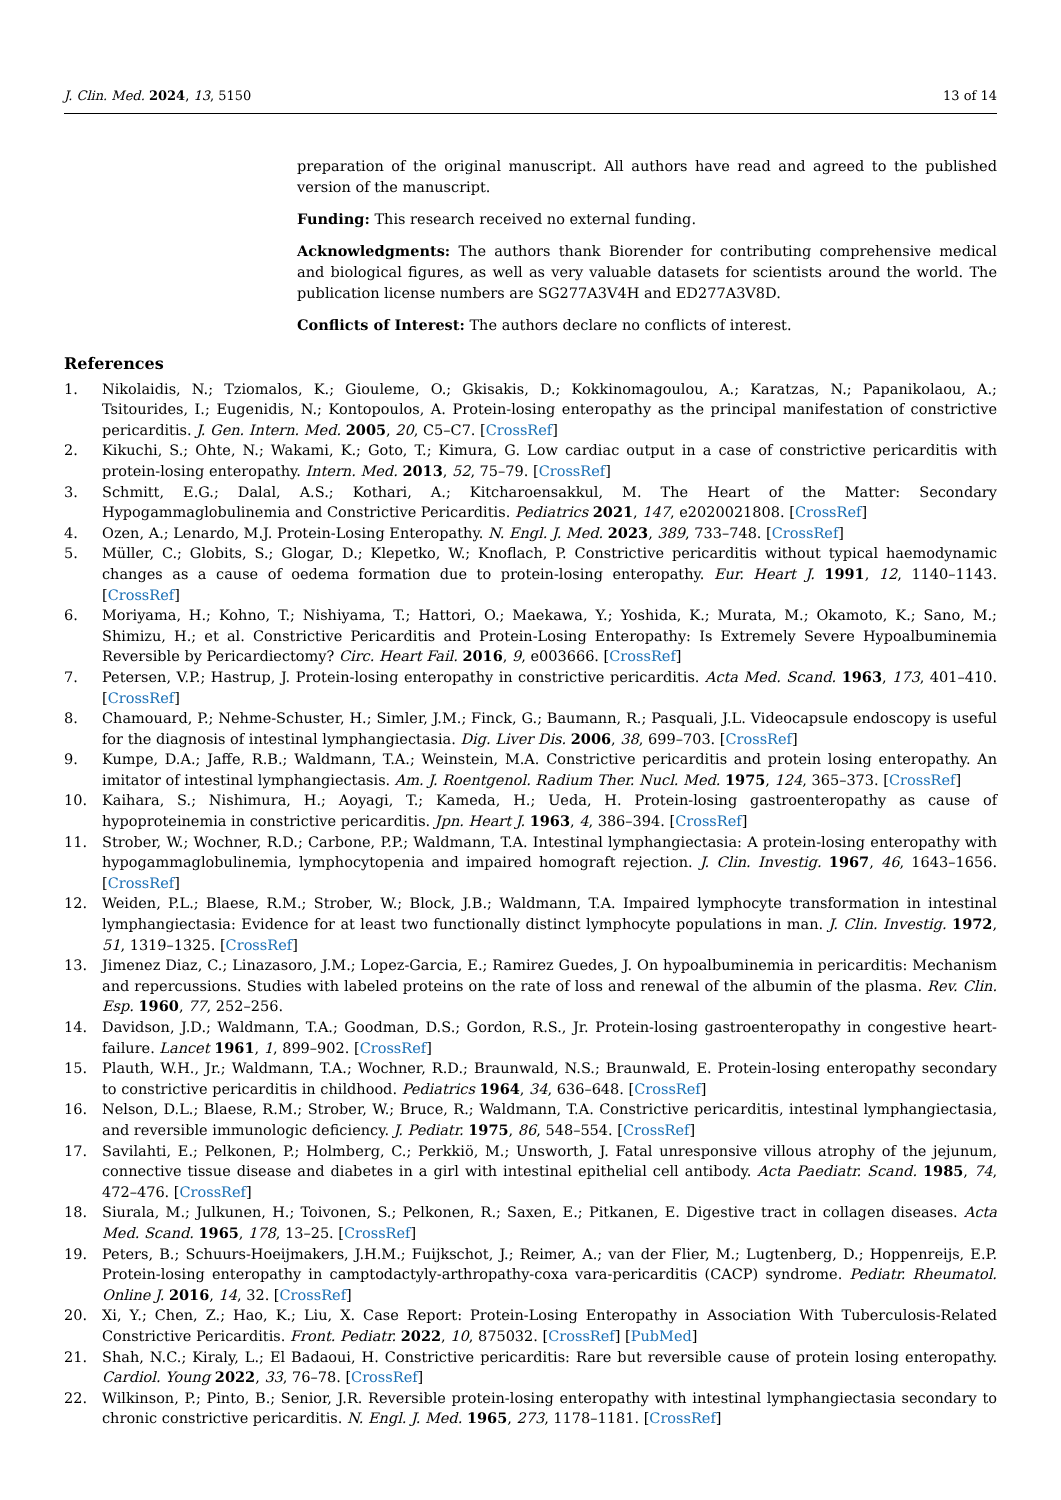J. Clin. Med. 2024, 13, 5150 13 of 14
preparation of the original manuscript. All authors have read and agreed to the published version of the manuscript.
Funding: This research received no external funding.
Acknowledgments: The authors thank Biorender for contributing comprehensive medical and biological figures, as well as very valuable datasets for scientists around the world. The publication license numbers are SG277A3V4H and ED277A3V8D.
Conflicts of Interest: The authors declare no conflicts of interest.
References
1. Nikolaidis, N.; Tziomalos, K.; Giouleme, O.; Gkisakis, D.; Kokkinomagoulou, A.; Karatzas, N.; Papanikolaou, A.; Tsitourides, I.; Eugenidis, N.; Kontopoulos, A. Protein-losing enteropathy as the principal manifestation of constrictive pericarditis. J. Gen. Intern. Med. 2005, 20, C5–C7. [CrossRef]
2. Kikuchi, S.; Ohte, N.; Wakami, K.; Goto, T.; Kimura, G. Low cardiac output in a case of constrictive pericarditis with protein-losing enteropathy. Intern. Med. 2013, 52, 75–79. [CrossRef]
3. Schmitt, E.G.; Dalal, A.S.; Kothari, A.; Kitcharoensakkul, M. The Heart of the Matter: Secondary Hypogammaglobulinemia and Constrictive Pericarditis. Pediatrics 2021, 147, e2020021808. [CrossRef]
4. Ozen, A.; Lenardo, M.J. Protein-Losing Enteropathy. N. Engl. J. Med. 2023, 389, 733–748. [CrossRef]
5. Müller, C.; Globits, S.; Glogar, D.; Klepetko, W.; Knoflach, P. Constrictive pericarditis without typical haemodynamic changes as a cause of oedema formation due to protein-losing enteropathy. Eur. Heart J. 1991, 12, 1140–1143. [CrossRef]
6. Moriyama, H.; Kohno, T.; Nishiyama, T.; Hattori, O.; Maekawa, Y.; Yoshida, K.; Murata, M.; Okamoto, K.; Sano, M.; Shimizu, H.; et al. Constrictive Pericarditis and Protein-Losing Enteropathy: Is Extremely Severe Hypoalbuminemia Reversible by Pericardiectomy? Circ. Heart Fail. 2016, 9, e003666. [CrossRef]
7. Petersen, V.P.; Hastrup, J. Protein-losing enteropathy in constrictive pericarditis. Acta Med. Scand. 1963, 173, 401–410. [CrossRef]
8. Chamouard, P.; Nehme-Schuster, H.; Simler, J.M.; Finck, G.; Baumann, R.; Pasquali, J.L. Videocapsule endoscopy is useful for the diagnosis of intestinal lymphangiectasia. Dig. Liver Dis. 2006, 38, 699–703. [CrossRef]
9. Kumpe, D.A.; Jaffe, R.B.; Waldmann, T.A.; Weinstein, M.A. Constrictive pericarditis and protein losing enteropathy. An imitator of intestinal lymphangiectasis. Am. J. Roentgenol. Radium Ther. Nucl. Med. 1975, 124, 365–373. [CrossRef]
10. Kaihara, S.; Nishimura, H.; Aoyagi, T.; Kameda, H.; Ueda, H. Protein-losing gastroenteropathy as cause of hypoproteinemia in constrictive pericarditis. Jpn. Heart J. 1963, 4, 386–394. [CrossRef]
11. Strober, W.; Wochner, R.D.; Carbone, P.P.; Waldmann, T.A. Intestinal lymphangiectasia: A protein-losing enteropathy with hypogammaglobulinemia, lymphocytopenia and impaired homograft rejection. J. Clin. Investig. 1967, 46, 1643–1656. [CrossRef]
12. Weiden, P.L.; Blaese, R.M.; Strober, W.; Block, J.B.; Waldmann, T.A. Impaired lymphocyte transformation in intestinal lymphangiectasia: Evidence for at least two functionally distinct lymphocyte populations in man. J. Clin. Investig. 1972, 51, 1319–1325. [CrossRef]
13. Jimenez Diaz, C.; Linazasoro, J.M.; Lopez-Garcia, E.; Ramirez Guedes, J. On hypoalbuminemia in pericarditis: Mechanism and repercussions. Studies with labeled proteins on the rate of loss and renewal of the albumin of the plasma. Rev. Clin. Esp. 1960, 77, 252–256.
14. Davidson, J.D.; Waldmann, T.A.; Goodman, D.S.; Gordon, R.S., Jr. Protein-losing gastroenteropathy in congestive heart-failure. Lancet 1961, 1, 899–902. [CrossRef]
15. Plauth, W.H., Jr.; Waldmann, T.A.; Wochner, R.D.; Braunwald, N.S.; Braunwald, E. Protein-losing enteropathy secondary to constrictive pericarditis in childhood. Pediatrics 1964, 34, 636–648. [CrossRef]
16. Nelson, D.L.; Blaese, R.M.; Strober, W.; Bruce, R.; Waldmann, T.A. Constrictive pericarditis, intestinal lymphangiectasia, and reversible immunologic deficiency. J. Pediatr. 1975, 86, 548–554. [CrossRef]
17. Savilahti, E.; Pelkonen, P.; Holmberg, C.; Perkkiö, M.; Unsworth, J. Fatal unresponsive villous atrophy of the jejunum, connective tissue disease and diabetes in a girl with intestinal epithelial cell antibody. Acta Paediatr. Scand. 1985, 74, 472–476. [CrossRef]
18. Siurala, M.; Julkunen, H.; Toivonen, S.; Pelkonen, R.; Saxen, E.; Pitkanen, E. Digestive tract in collagen diseases. Acta Med. Scand. 1965, 178, 13–25. [CrossRef]
19. Peters, B.; Schuurs-Hoeijmakers, J.H.M.; Fuijkschot, J.; Reimer, A.; van der Flier, M.; Lugtenberg, D.; Hoppenreijs, E.P. Protein-losing enteropathy in camptodactyly-arthropathy-coxa vara-pericarditis (CACP) syndrome. Pediatr. Rheumatol. Online J. 2016, 14, 32. [CrossRef]
20. Xi, Y.; Chen, Z.; Hao, K.; Liu, X. Case Report: Protein-Losing Enteropathy in Association With Tuberculosis-Related Constrictive Pericarditis. Front. Pediatr. 2022, 10, 875032. [CrossRef] [PubMed]
21. Shah, N.C.; Kiraly, L.; El Badaoui, H. Constrictive pericarditis: Rare but reversible cause of protein losing enteropathy. Cardiol. Young 2022, 33, 76–78. [CrossRef]
22. Wilkinson, P.; Pinto, B.; Senior, J.R. Reversible protein-losing enteropathy with intestinal lymphangiectasia secondary to chronic constrictive pericarditis. N. Engl. J. Med. 1965, 273, 1178–1181. [CrossRef]